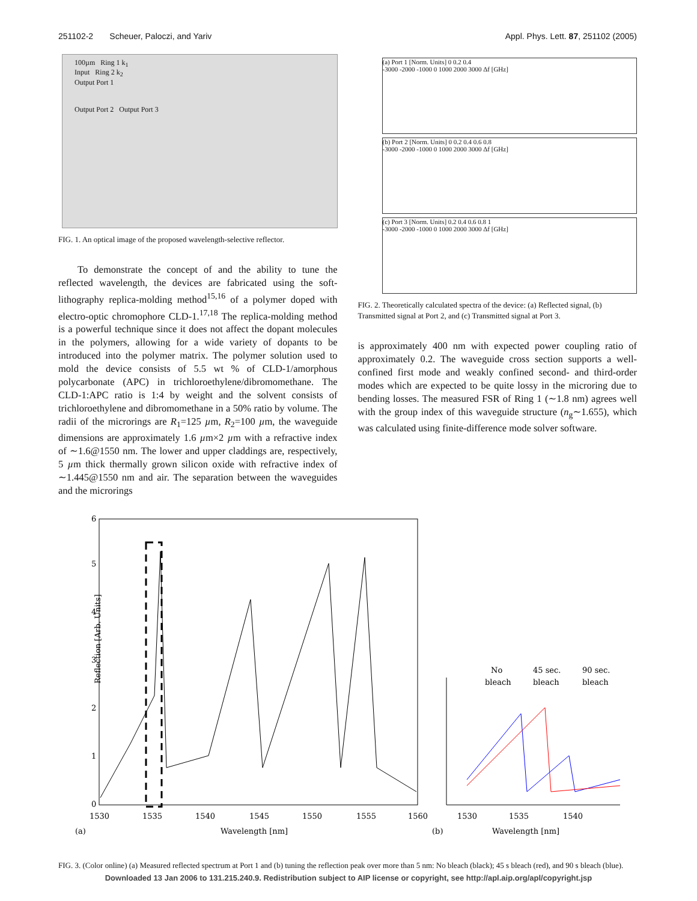251102-2 Scheuer, Paloczi, and Yariv Appl. Phys. Lett. 87, 251102 (2005)
100µm Ring 1 k<sub>1</sub>
Input Ring 2 k<sub>2</sub>
Output Port 1
Output Port 2 Output Port 3
FIG. 1. An optical image of the proposed wavelength-selective reflector.
To demonstrate the concept of and the ability to tune the reflected wavelength, the devices are fabricated using the soft-lithography replica-molding method<sup>15,16</sup> of a polymer doped with electro-optic chromophore CLD-1.<sup>17,18</sup> The replica-molding method is a powerful technique since it does not affect the dopant molecules in the polymers, allowing for a wide variety of dopants to be introduced into the polymer matrix. The polymer solution used to mold the device consists of 5.5 wt % of CLD-1/amorphous polycarbonate (APC) in trichloroethylene/dibromomethane. The CLD-1:APC ratio is 1:4 by weight and the solvent consists of trichloroethylene and dibromomethane in a 50% ratio by volume. The radii of the microrings are R<sub>1</sub>=125 µm, R<sub>2</sub>=100 µm, the waveguide dimensions are approximately 1.6 µm×2 µm with a refractive index of ∼1.6@1550 nm. The lower and upper claddings are, respectively, 5 µm thick thermally grown silicon oxide with refractive index of ∼1.445@1550 nm and air. The separation between the waveguides and the microrings
(a) Port 1 [Norm. Units] 0 0.2 0.4
-3000 -2000 -1000 0 1000 2000 3000 Δf [GHz]
(b) Port 2 [Norm. Units] 0 0.2 0.4 0.6 0.8
-3000 -2000 -1000 0 1000 2000 3000 Δf [GHz]
(c) Port 3 [Norm. Units] 0.2 0.4 0.6 0.8 1
-3000 -2000 -1000 0 1000 2000 3000 Δf [GHz]
FIG. 2. Theoretically calculated spectra of the device: (a) Reflected signal, (b) Transmitted signal at Port 2, and (c) Transmitted signal at Port 3.
is approximately 400 nm with expected power coupling ratio of approximately 0.2. The waveguide cross section supports a well-confined first mode and weakly confined second- and third-order modes which are expected to be quite lossy in the microring due to bending losses. The measured FSR of Ring 1 (∼1.8 nm) agrees well with the group index of this waveguide structure (n<sub>g</sub>∼1.655), which was calculated using finite-difference mode solver software.
6
5
4
3
2
1
0
Reflection [Arb. Units]
1530
1535
1540
1545
1550
1555
1560
Wavelength [nm]
(a)
No
bleach
45 sec.
bleach
90 sec.
bleach
1530
1535
1540
Wavelength [nm]
(b)
FIG. 3. (Color online) (a) Measured reflected spectrum at Port 1 and (b) tuning the reflection peak over more than 5 nm: No bleach (black); 45 s bleach (red), and 90 s bleach (blue).
Downloaded 13 Jan 2006 to 131.215.240.9. Redistribution subject to AIP license or copyright, see http://apl.aip.org/apl/copyright.jsp